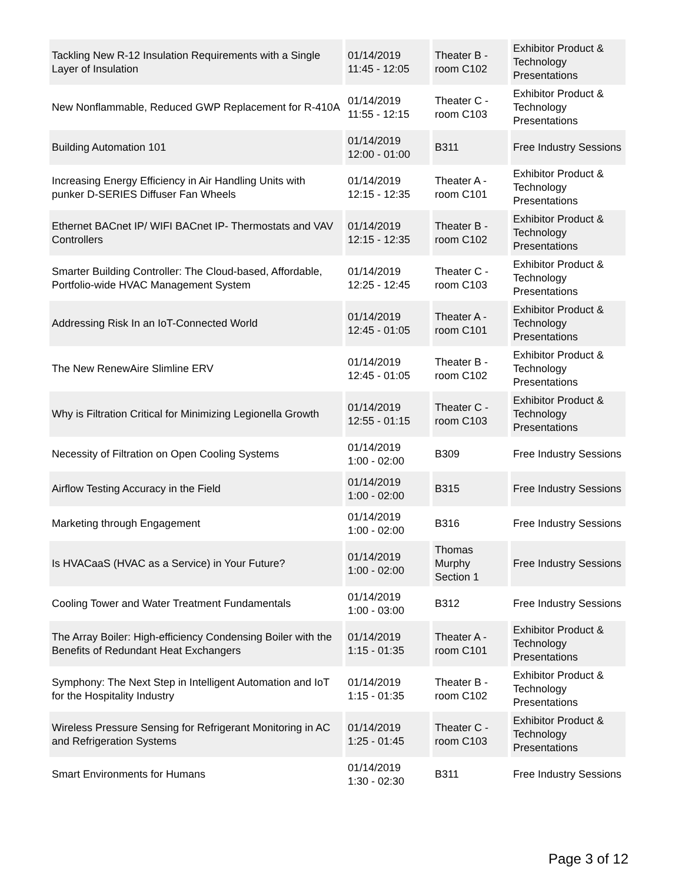| Tackling New R-12 Insulation Requirements with a Single Layer of Insulation | 01/14/2019 11:45 - 12:05 | Theater B - room C102 | Exhibitor Product & Technology Presentations |
| New Nonflammable, Reduced GWP Replacement for R-410A | 01/14/2019 11:55 - 12:15 | Theater C - room C103 | Exhibitor Product & Technology Presentations |
| Building Automation 101 | 01/14/2019 12:00 - 01:00 | B311 | Free Industry Sessions |
| Increasing Energy Efficiency in Air Handling Units with punker D-SERIES Diffuser Fan Wheels | 01/14/2019 12:15 - 12:35 | Theater A - room C101 | Exhibitor Product & Technology Presentations |
| Ethernet BACnet IP/ WIFI BACnet IP- Thermostats and VAV Controllers | 01/14/2019 12:15 - 12:35 | Theater B - room C102 | Exhibitor Product & Technology Presentations |
| Smarter Building Controller: The Cloud-based, Affordable, Portfolio-wide HVAC Management System | 01/14/2019 12:25 - 12:45 | Theater C - room C103 | Exhibitor Product & Technology Presentations |
| Addressing Risk In an IoT-Connected World | 01/14/2019 12:45 - 01:05 | Theater A - room C101 | Exhibitor Product & Technology Presentations |
| The New RenewAire Slimline ERV | 01/14/2019 12:45 - 01:05 | Theater B - room C102 | Exhibitor Product & Technology Presentations |
| Why is Filtration Critical for Minimizing Legionella Growth | 01/14/2019 12:55 - 01:15 | Theater C - room C103 | Exhibitor Product & Technology Presentations |
| Necessity of Filtration on Open Cooling Systems | 01/14/2019 1:00 - 02:00 | B309 | Free Industry Sessions |
| Airflow Testing Accuracy in the Field | 01/14/2019 1:00 - 02:00 | B315 | Free Industry Sessions |
| Marketing through Engagement | 01/14/2019 1:00 - 02:00 | B316 | Free Industry Sessions |
| Is HVACaaS (HVAC as a Service) in Your Future? | 01/14/2019 1:00 - 02:00 | Thomas Murphy Section 1 | Free Industry Sessions |
| Cooling Tower and Water Treatment Fundamentals | 01/14/2019 1:00 - 03:00 | B312 | Free Industry Sessions |
| The Array Boiler: High-efficiency Condensing Boiler with the Benefits of Redundant Heat Exchangers | 01/14/2019 1:15 - 01:35 | Theater A - room C101 | Exhibitor Product & Technology Presentations |
| Symphony: The Next Step in Intelligent Automation and IoT for the Hospitality Industry | 01/14/2019 1:15 - 01:35 | Theater B - room C102 | Exhibitor Product & Technology Presentations |
| Wireless Pressure Sensing for Refrigerant Monitoring in AC and Refrigeration Systems | 01/14/2019 1:25 - 01:45 | Theater C - room C103 | Exhibitor Product & Technology Presentations |
| Smart Environments for Humans | 01/14/2019 1:30 - 02:30 | B311 | Free Industry Sessions |
Page 3 of 12